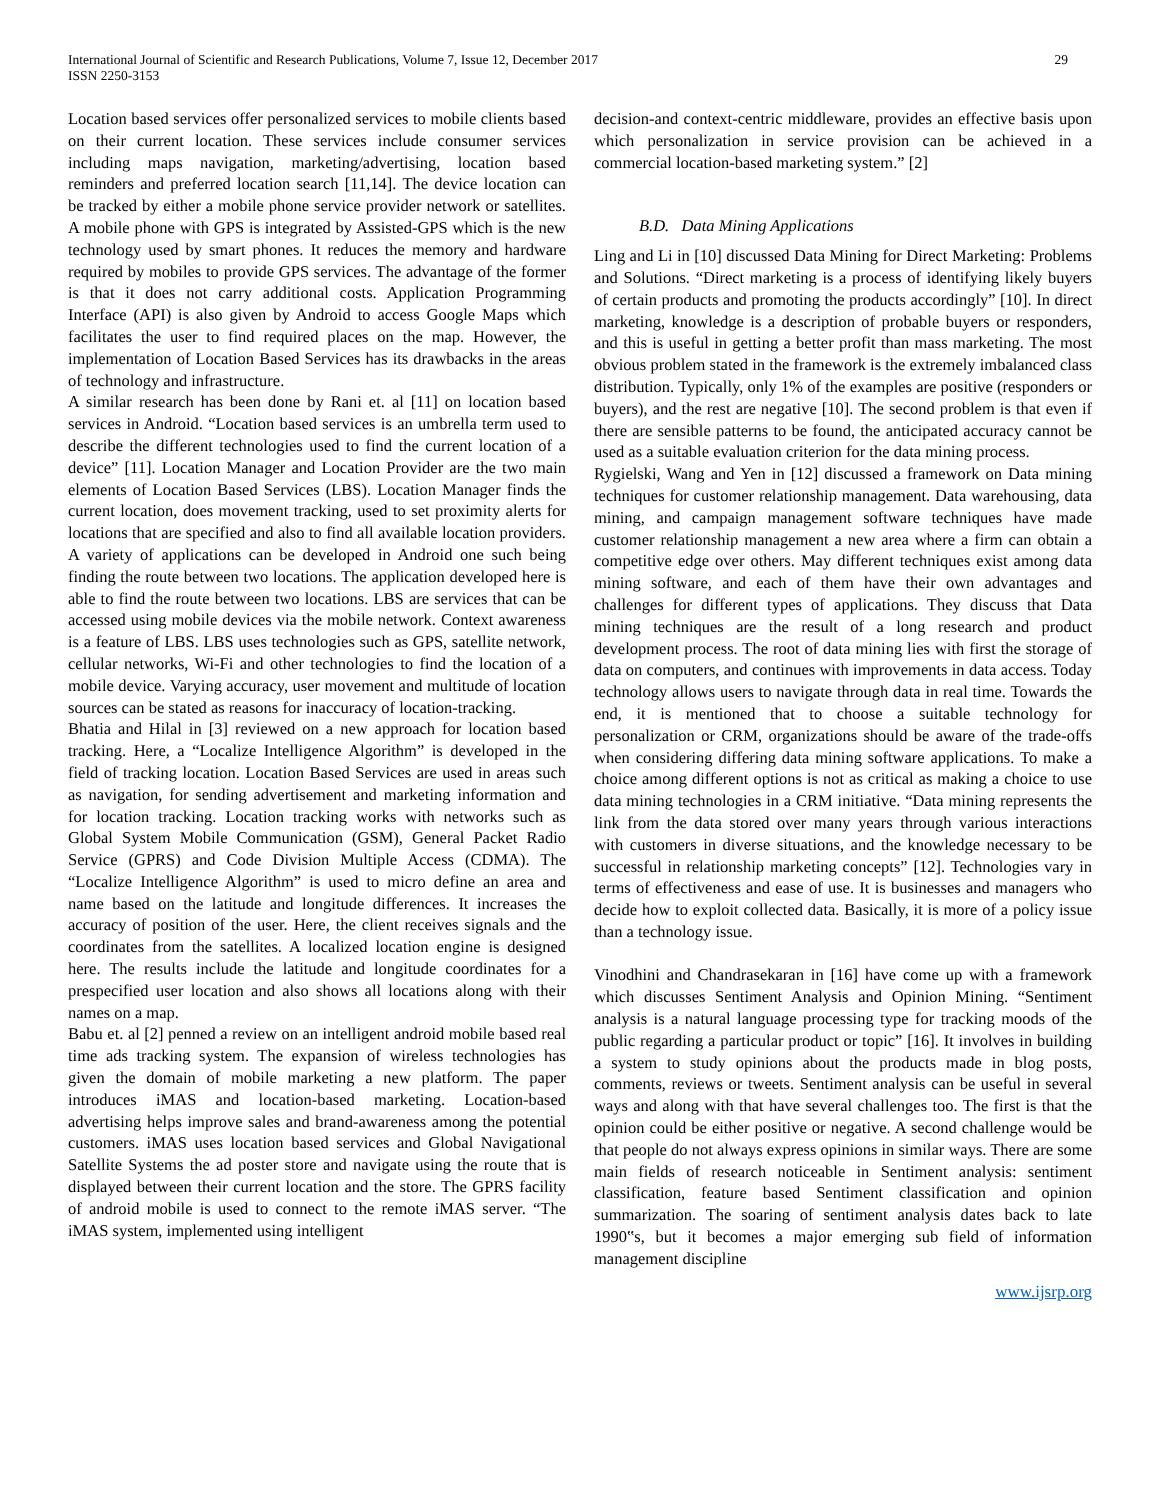International Journal of Scientific and Research Publications, Volume 7, Issue 12, December 2017
ISSN 2250-3153
29
Location based services offer personalized services to mobile clients based on their current location. These services include consumer services including maps navigation, marketing/advertising, location based reminders and preferred location search [11,14]. The device location can be tracked by either a mobile phone service provider network or satellites. A mobile phone with GPS is integrated by Assisted-GPS which is the new technology used by smart phones. It reduces the memory and hardware required by mobiles to provide GPS services. The advantage of the former is that it does not carry additional costs. Application Programming Interface (API) is also given by Android to access Google Maps which facilitates the user to find required places on the map. However, the implementation of Location Based Services has its drawbacks in the areas of technology and infrastructure.
A similar research has been done by Rani et. al [11] on location based services in Android. “Location based services is an umbrella term used to describe the different technologies used to find the current location of a device” [11]. Location Manager and Location Provider are the two main elements of Location Based Services (LBS). Location Manager finds the current location, does movement tracking, used to set proximity alerts for locations that are specified and also to find all available location providers. A variety of applications can be developed in Android one such being finding the route between two locations. The application developed here is able to find the route between two locations. LBS are services that can be accessed using mobile devices via the mobile network. Context awareness is a feature of LBS. LBS uses technologies such as GPS, satellite network, cellular networks, Wi-Fi and other technologies to find the location of a mobile device. Varying accuracy, user movement and multitude of location sources can be stated as reasons for inaccuracy of location-tracking.
Bhatia and Hilal in [3] reviewed on a new approach for location based tracking. Here, a “Localize Intelligence Algorithm” is developed in the field of tracking location. Location Based Services are used in areas such as navigation, for sending advertisement and marketing information and for location tracking. Location tracking works with networks such as Global System Mobile Communication (GSM), General Packet Radio Service (GPRS) and Code Division Multiple Access (CDMA). The “Localize Intelligence Algorithm” is used to micro define an area and name based on the latitude and longitude differences. It increases the accuracy of position of the user. Here, the client receives signals and the coordinates from the satellites. A localized location engine is designed here. The results include the latitude and longitude coordinates for a prespecified user location and also shows all locations along with their names on a map.
Babu et. al [2] penned a review on an intelligent android mobile based real time ads tracking system. The expansion of wireless technologies has given the domain of mobile marketing a new platform. The paper introduces iMAS and location-based marketing. Location-based advertising helps improve sales and brand-awareness among the potential customers. iMAS uses location based services and Global Navigational Satellite Systems the ad poster store and navigate using the route that is displayed between their current location and the store. The GPRS facility of android mobile is used to connect to the remote iMAS server. “The iMAS system, implemented using intelligent
decision-and context-centric middleware, provides an effective basis upon which personalization in service provision can be achieved in a commercial location-based marketing system.” [2]
B.D. Data Mining Applications
Ling and Li in [10] discussed Data Mining for Direct Marketing: Problems and Solutions. “Direct marketing is a process of identifying likely buyers of certain products and promoting the products accordingly” [10]. In direct marketing, knowledge is a description of probable buyers or responders, and this is useful in getting a better profit than mass marketing. The most obvious problem stated in the framework is the extremely imbalanced class distribution. Typically, only 1% of the examples are positive (responders or buyers), and the rest are negative [10]. The second problem is that even if there are sensible patterns to be found, the anticipated accuracy cannot be used as a suitable evaluation criterion for the data mining process.
Rygielski, Wang and Yen in [12] discussed a framework on Data mining techniques for customer relationship management. Data warehousing, data mining, and campaign management software techniques have made customer relationship management a new area where a firm can obtain a competitive edge over others. May different techniques exist among data mining software, and each of them have their own advantages and challenges for different types of applications. They discuss that Data mining techniques are the result of a long research and product development process. The root of data mining lies with first the storage of data on computers, and continues with improvements in data access. Today technology allows users to navigate through data in real time. Towards the end, it is mentioned that to choose a suitable technology for personalization or CRM, organizations should be aware of the trade-offs when considering differing data mining software applications. To make a choice among different options is not as critical as making a choice to use data mining technologies in a CRM initiative. “Data mining represents the link from the data stored over many years through various interactions with customers in diverse situations, and the knowledge necessary to be successful in relationship marketing concepts” [12]. Technologies vary in terms of effectiveness and ease of use. It is businesses and managers who decide how to exploit collected data. Basically, it is more of a policy issue than a technology issue.
Vinodhini and Chandrasekaran in [16] have come up with a framework which discusses Sentiment Analysis and Opinion Mining. “Sentiment analysis is a natural language processing type for tracking moods of the public regarding a particular product or topic” [16]. It involves in building a system to study opinions about the products made in blog posts, comments, reviews or tweets. Sentiment analysis can be useful in several ways and along with that have several challenges too. The first is that the opinion could be either positive or negative. A second challenge would be that people do not always express opinions in similar ways. There are some main fields of research noticeable in Sentiment analysis: sentiment classification, feature based Sentiment classification and opinion summarization. The soaring of sentiment analysis dates back to late 1990‟s, but it becomes a major emerging sub field of information management discipline
www.ijsrp.org